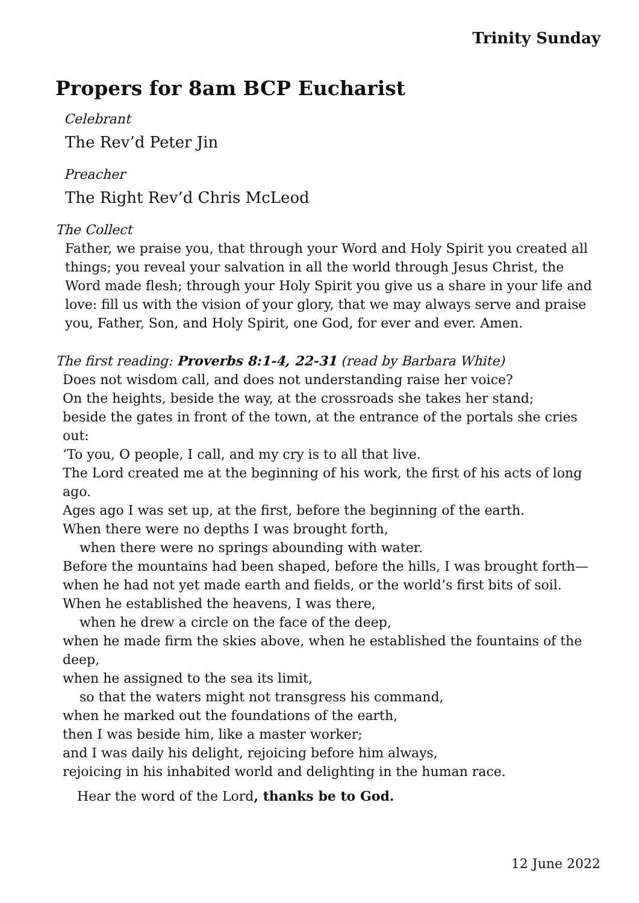Trinity Sunday
Propers for 8am BCP Eucharist
Celebrant
The Rev’d Peter Jin
Preacher
The Right Rev’d Chris McLeod
The Collect
Father, we praise you, that through your Word and Holy Spirit you created all things; you reveal your salvation in all the world through Jesus Christ, the Word made flesh; through your Holy Spirit you give us a share in your life and love: fill us with the vision of your glory, that we may always serve and praise you, Father, Son, and Holy Spirit, one God, for ever and ever. Amen.
The first reading: Proverbs 8:1-4, 22-31 (read by Barbara White)
Does not wisdom call, and does not understanding raise her voice?
On the heights, beside the way, at the crossroads she takes her stand;
beside the gates in front of the town, at the entrance of the portals she cries out:
‘To you, O people, I call, and my cry is to all that live.
The Lord created me at the beginning of his work, the first of his acts of long ago.
Ages ago I was set up, at the first, before the beginning of the earth.
When there were no depths I was brought forth,
when there were no springs abounding with water.
Before the mountains had been shaped, before the hills, I was brought forth—
when he had not yet made earth and fields, or the world’s first bits of soil.
When he established the heavens, I was there,
when he drew a circle on the face of the deep,
when he made firm the skies above, when he established the fountains of the deep,
when he assigned to the sea its limit,
so that the waters might not transgress his command,
when he marked out the foundations of the earth,
then I was beside him, like a master worker;
and I was daily his delight, rejoicing before him always,
rejoicing in his inhabited world and delighting in the human race.
Hear the word of the Lord, thanks be to God.
12 June 2022